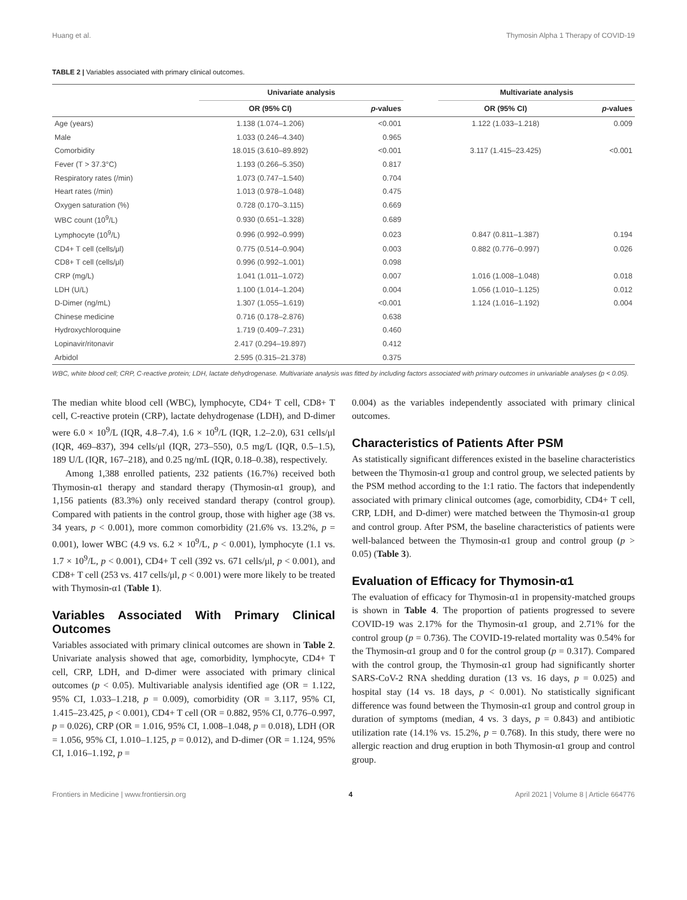Huang et al. Thymosin Alpha 1 Therapy of COVID-19
TABLE 2 | Variables associated with primary clinical outcomes.
| | Univariate analysis | | | Multivariate analysis | |
| --- | --- | --- | --- | --- | --- |
| | OR (95% CI) | p -values | | OR (95% CI) | p -values |
| Age (years) | 1.138 (1.074–1.206) | <0.001 | | 1.122 (1.033–1.218) | 0.009 |
| Male | 1.033 (0.246–4.340) | 0.965 | | | |
| Comorbidity | 18.015 (3.610–89.892) | <0.001 | | 3.117 (1.415–23.425) | <0.001 |
| Fever (T > 37.3°C) | 1.193 (0.266–5.350) | 0.817 | | | |
| Respiratory rates (/min) | 1.073 (0.747–1.540) | 0.704 | | | |
| Heart rates (/min) | 1.013 (0.978–1.048) | 0.475 | | | |
| Oxygen saturation (%) | 0.728 (0.170–3.115) | 0.669 | | | |
| WBC count (10<sup>9</sup>/L) | 0.930 (0.651–1.328) | 0.689 | | | |
| Lymphocyte (10<sup>9</sup>/L) | 0.996 (0.992–0.999) | 0.023 | | 0.847 (0.811–1.387) | 0.194 |
| CD4+ T cell (cells/μl) | 0.775 (0.514–0.904) | 0.003 | | 0.882 (0.776–0.997) | 0.026 |
| CD8+ T cell (cells/μl) | 0.996 (0.992–1.001) | 0.098 | | | |
| CRP (mg/L) | 1.041 (1.011–1.072) | 0.007 | | 1.016 (1.008–1.048) | 0.018 |
| LDH (U/L) | 1.100 (1.014–1.204) | 0.004 | | 1.056 (1.010–1.125) | 0.012 |
| D-Dimer (ng/mL) | 1.307 (1.055–1.619) | <0.001 | | 1.124 (1.016–1.192) | 0.004 |
| Chinese medicine | 0.716 (0.178–2.876) | 0.638 | | | |
| Hydroxychloroquine | 1.719 (0.409–7.231) | 0.460 | | | |
| Lopinavir/ritonavir | 2.417 (0.294–19.897) | 0.412 | | | |
| Arbidol | 2.595 (0.315–21.378) | 0.375 | | | |
WBC, white blood cell; CRP, C-reactive protein; LDH, lactate dehydrogenase. Multivariate analysis was fitted by including factors associated with primary outcomes in univariable analyses (p < 0.05).
The median white blood cell (WBC), lymphocyte, CD4+ T cell, CD8+ T cell, C-reactive protein (CRP), lactate dehydrogenase (LDH), and D-dimer were 6.0 × 10<sup>9</sup>/L (IQR, 4.8–7.4), 1.6 × 10<sup>9</sup>/L (IQR, 1.2–2.0), 631 cells/μl (IQR, 469–837), 394 cells/μl (IQR, 273–550), 0.5 mg/L (IQR, 0.5–1.5), 189 U/L (IQR, 167–218), and 0.25 ng/mL (IQR, 0.18–0.38), respectively.
Among 1,388 enrolled patients, 232 patients (16.7%) received both Thymosin-α1 therapy and standard therapy (Thymosin-α1 group), and 1,156 patients (83.3%) only received standard therapy (control group). Compared with patients in the control group, those with higher age (38 vs. 34 years, p < 0.001), more common comorbidity (21.6% vs. 13.2%, p = 0.001), lower WBC (4.9 vs. 6.2 × 10<sup>9</sup>/L, p < 0.001), lymphocyte (1.1 vs. 1.7 × 10<sup>9</sup>/L, p < 0.001), CD4+ T cell (392 vs. 671 cells/μl, p < 0.001), and CD8+ T cell (253 vs. 417 cells/μl, p < 0.001) were more likely to be treated with Thymosin-α1 (Table 1).
Variables Associated With Primary Clinical Outcomes
Variables associated with primary clinical outcomes are shown in Table 2. Univariate analysis showed that age, comorbidity, lymphocyte, CD4+ T cell, CRP, LDH, and D-dimer were associated with primary clinical outcomes (p < 0.05). Multivariable analysis identified age (OR = 1.122, 95% CI, 1.033–1.218, p = 0.009), comorbidity (OR = 3.117, 95% CI, 1.415–23.425, p < 0.001), CD4+ T cell (OR = 0.882, 95% CI, 0.776–0.997, p = 0.026), CRP (OR = 1.016, 95% CI, 1.008–1.048, p = 0.018), LDH (OR = 1.056, 95% CI, 1.010–1.125, p = 0.012), and D-dimer (OR = 1.124, 95% CI, 1.016–1.192, p =
0.004) as the variables independently associated with primary clinical outcomes.
Characteristics of Patients After PSM
As statistically significant differences existed in the baseline characteristics between the Thymosin-α1 group and control group, we selected patients by the PSM method according to the 1:1 ratio. The factors that independently associated with primary clinical outcomes (age, comorbidity, CD4+ T cell, CRP, LDH, and D-dimer) were matched between the Thymosin-α1 group and control group. After PSM, the baseline characteristics of patients were well-balanced between the Thymosin-α1 group and control group (p > 0.05) (Table 3).
Evaluation of Efficacy for Thymosin-α1
The evaluation of efficacy for Thymosin-α1 in propensity-matched groups is shown in Table 4. The proportion of patients progressed to severe COVID-19 was 2.17% for the Thymosin-α1 group, and 2.71% for the control group (p = 0.736). The COVID-19-related mortality was 0.54% for the Thymosin-α1 group and 0 for the control group (p = 0.317). Compared with the control group, the Thymosin-α1 group had significantly shorter SARS-CoV-2 RNA shedding duration (13 vs. 16 days, p = 0.025) and hospital stay (14 vs. 18 days, p < 0.001). No statistically significant difference was found between the Thymosin-α1 group and control group in duration of symptoms (median, 4 vs. 3 days, p = 0.843) and antibiotic utilization rate (14.1% vs. 15.2%, p = 0.768). In this study, there were no allergic reaction and drug eruption in both Thymosin-α1 group and control group.
Frontiers in Medicine | www.frontiersin.org 4 April 2021 | Volume 8 | Article 664776